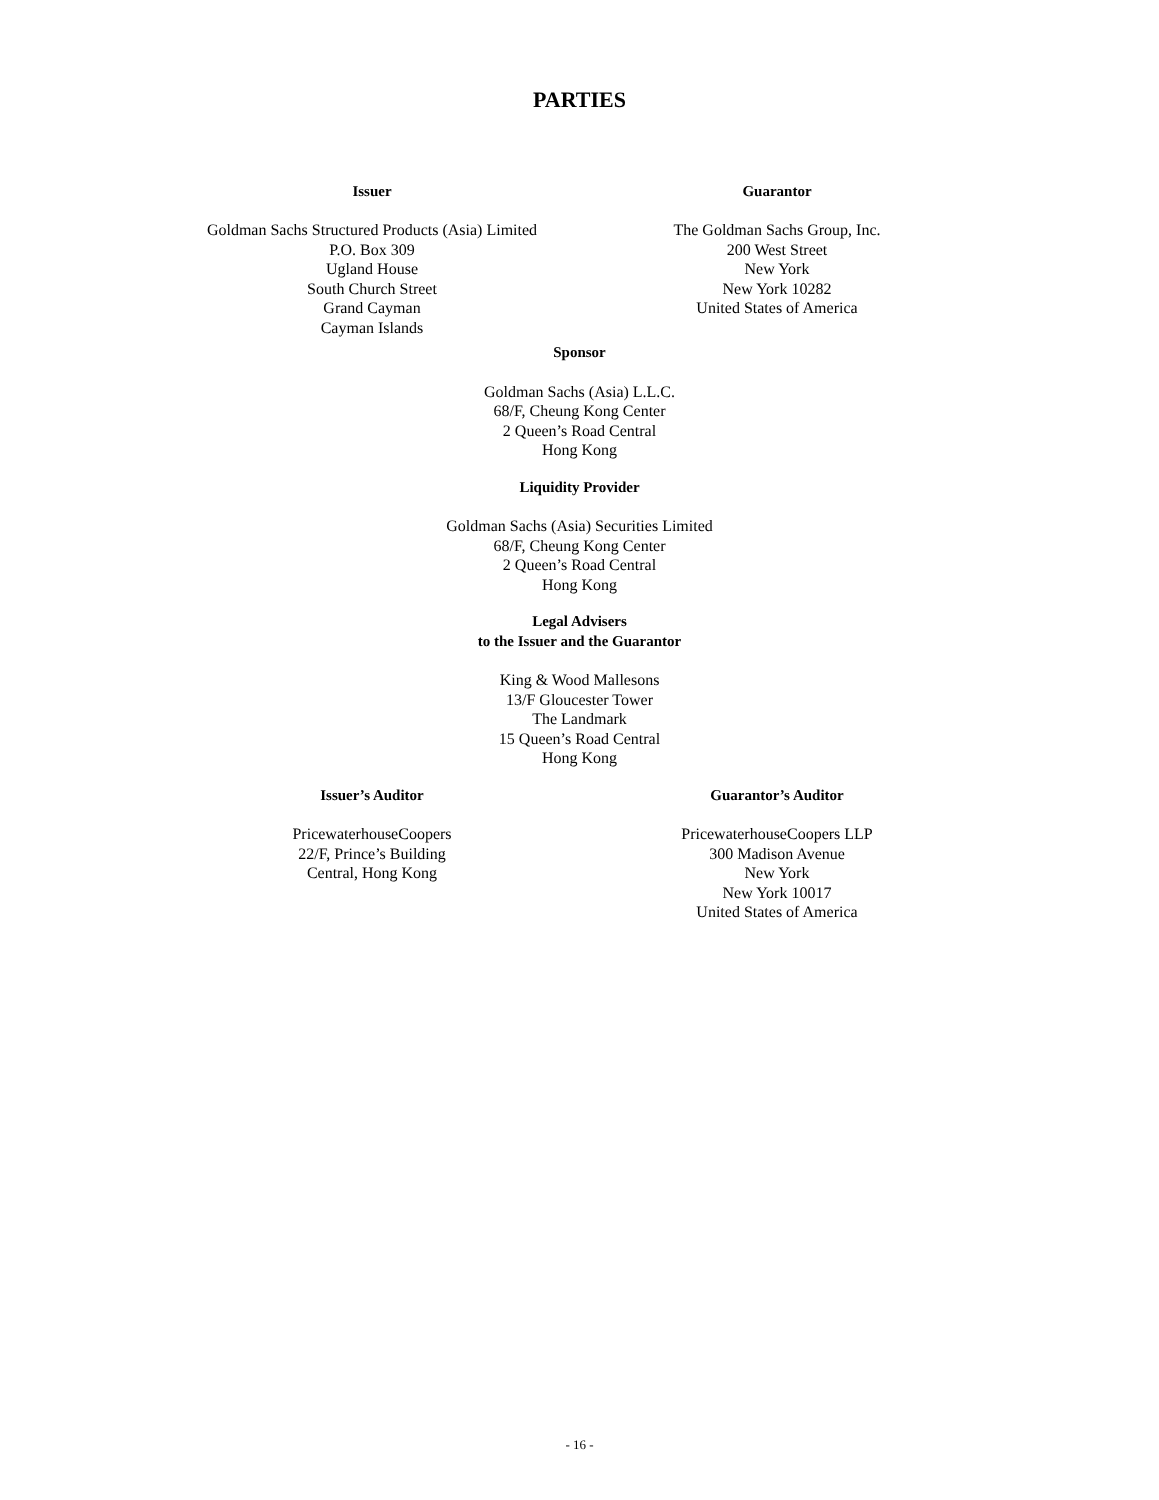PARTIES
Issuer
Goldman Sachs Structured Products (Asia) Limited
P.O. Box 309
Ugland House
South Church Street
Grand Cayman
Cayman Islands
Guarantor
The Goldman Sachs Group, Inc.
200 West Street
New York
New York 10282
United States of America
Sponsor
Goldman Sachs (Asia) L.L.C.
68/F, Cheung Kong Center
2 Queen’s Road Central
Hong Kong
Liquidity Provider
Goldman Sachs (Asia) Securities Limited
68/F, Cheung Kong Center
2 Queen’s Road Central
Hong Kong
Legal Advisers
to the Issuer and the Guarantor
King & Wood Mallesons
13/F Gloucester Tower
The Landmark
15 Queen’s Road Central
Hong Kong
Issuer’s Auditor
PricewaterhouseCoopers
22/F, Prince’s Building
Central, Hong Kong
Guarantor’s Auditor
PricewaterhouseCoopers LLP
300 Madison Avenue
New York
New York 10017
United States of America
- 16 -